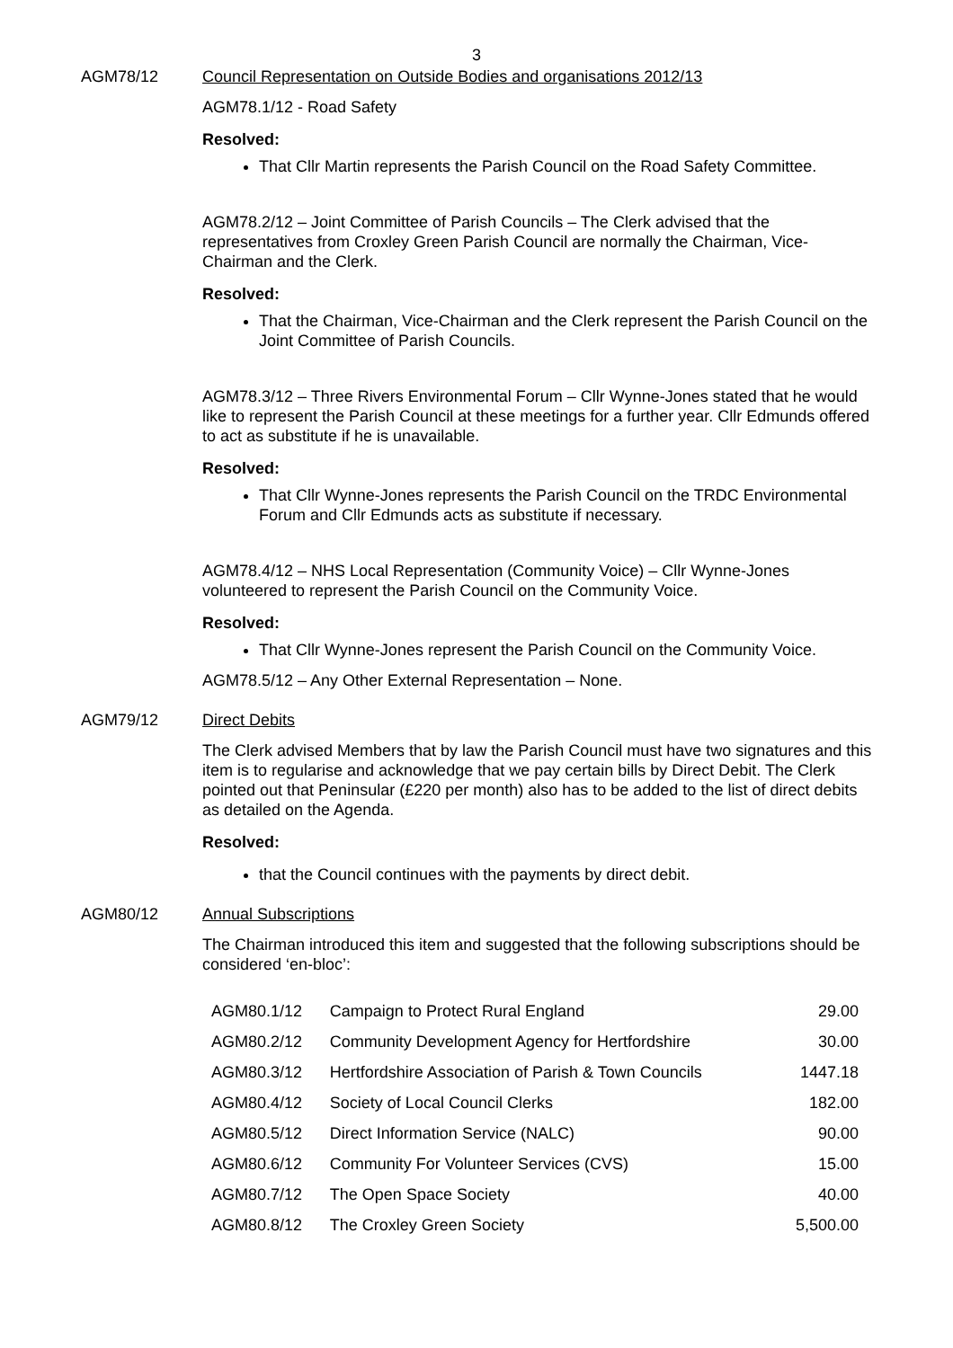3
AGM78/12 Council Representation on Outside Bodies and organisations 2012/13
AGM78.1/12 - Road Safety
Resolved:
That Cllr Martin represents the Parish Council on the Road Safety Committee.
AGM78.2/12 – Joint Committee of Parish Councils – The Clerk advised that the representatives from Croxley Green Parish Council are normally the Chairman, Vice-Chairman and the Clerk.
Resolved:
That the Chairman, Vice-Chairman and the Clerk represent the Parish Council on the Joint Committee of Parish Councils.
AGM78.3/12 – Three Rivers Environmental Forum – Cllr Wynne-Jones stated that he would like to represent the Parish Council at these meetings for a further year. Cllr Edmunds offered to act as substitute if he is unavailable.
Resolved:
That Cllr Wynne-Jones represents the Parish Council on the TRDC Environmental Forum and Cllr Edmunds acts as substitute if necessary.
AGM78.4/12 – NHS Local Representation (Community Voice) – Cllr Wynne-Jones volunteered to represent the Parish Council on the Community Voice.
Resolved:
That Cllr Wynne-Jones represent the Parish Council on the Community Voice.
AGM78.5/12 – Any Other External Representation – None.
AGM79/12 Direct Debits
The Clerk advised Members that by law the Parish Council must have two signatures and this item is to regularise and acknowledge that we pay certain bills by Direct Debit. The Clerk pointed out that Peninsular (£220 per month) also has to be added to the list of direct debits as detailed on the Agenda.
Resolved:
that the Council continues with the payments by direct debit.
AGM80/12 Annual Subscriptions
The Chairman introduced this item and suggested that the following subscriptions should be considered ‘en-bloc’:
| AGM80.1/12 | Campaign to Protect Rural England | 29.00 |
| AGM80.2/12 | Community Development Agency for Hertfordshire | 30.00 |
| AGM80.3/12 | Hertfordshire Association of Parish & Town Councils | 1447.18 |
| AGM80.4/12 | Society of Local Council Clerks | 182.00 |
| AGM80.5/12 | Direct Information Service (NALC) | 90.00 |
| AGM80.6/12 | Community For Volunteer Services (CVS) | 15.00 |
| AGM80.7/12 | The Open Space Society | 40.00 |
| AGM80.8/12 | The Croxley Green Society | 5,500.00 |